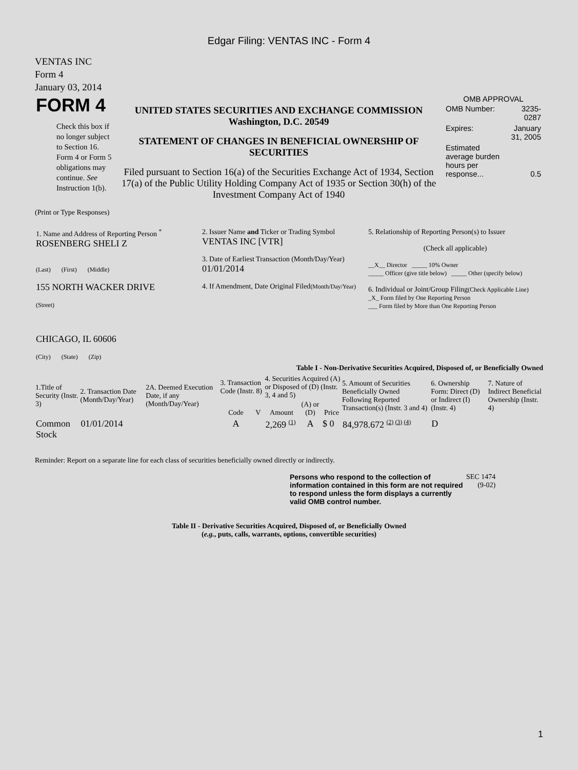Edgar Filing: VENTAS INC - Form 4
VENTAS INC
Form 4
January 03, 2014
| FORM 4 Check this box if no longer subject to Section 16. Form 4 or Form 5 obligations may continue. See Instruction 1(b). | UNITED STATES SECURITIES AND EXCHANGE COMMISSION Washington, D.C. 20549 STATEMENT OF CHANGES IN BENEFICIAL OWNERSHIP OF SECURITIES Filed pursuant to Section 16(a) of the Securities Exchange Act of 1934, Section 17(a) of the Public Utility Holding Company Act of 1935 or Section 30(h) of the Investment Company Act of 1940 | OMB APPROVAL / OMB Number: / 3235-0287 / / Expires: / January 31, 2005 / / Estimated average burden hours per response... / 0.5 / |
(Print or Type Responses)
| 1. Name and Address of Reporting Person <sup>*</sup> ROSENBERG SHELI Z (Last) (First) (Middle) 155 NORTH WACKER DRIVE (Street) CHICAGO, IL 60606 (City) (State) (Zip) | 2. Issuer Name and Ticker or Trading Symbol VENTAS INC [VTR] 3. Date of Earliest Transaction (Month/Day/Year) 01/01/2014 4. If Amendment, Date Original Filed (Month/Day/Year) | 5. Relationship of Reporting Person(s) to Issuer (Check all applicable) __X__ Director _____ 10% Owner _____ Officer (give title below) _____ Other (specify below) 6. Individual or Joint/Group Filing (Check Applicable Line) _X_ Form filed by One Reporting Person ___ Form filed by More than One Reporting Person |
Table I - Non-Derivative Securities Acquired, Disposed of, or Beneficially Owned
| 1.Title of Security (Instr. 3) | 2. Transaction Date (Month/Day/Year) | 2A. Deemed Execution Date, if any (Month/Day/Year) | 3. Transaction Code (Instr. 8) | | 4. Securities Acquired (A) or Disposed of (D) (Instr. 3, 4 and 5) | | | 5. Amount of Securities Beneficially Owned Following Reported Transaction(s) (Instr. 3 and 4) | 6. Ownership Form: Direct (D) or Indirect (I) (Instr. 4) | 7. Nature of Indirect Beneficial Ownership (Instr. 4) |
| --- | --- | --- | --- | --- | --- | --- | --- | --- | --- | --- |
| | | | Code | V | Amount | (A) or (D) | Price | | | |
| Common Stock | 01/01/2014 | | A | | 2,269 <sup>(1)</sup> | A | $ 0 | 84,978.672 <sup>(2) (3) (4)</sup> | D | |
Reminder: Report on a separate line for each class of securities beneficially owned directly or indirectly.
| Persons who respond to the collection of information contained in this form are not required to respond unless the form displays a currently valid OMB control number. | SEC 1474 (9-02) |
Table II - Derivative Securities Acquired, Disposed of, or Beneficially Owned
(e.g., puts, calls, warrants, options, convertible securities)
1